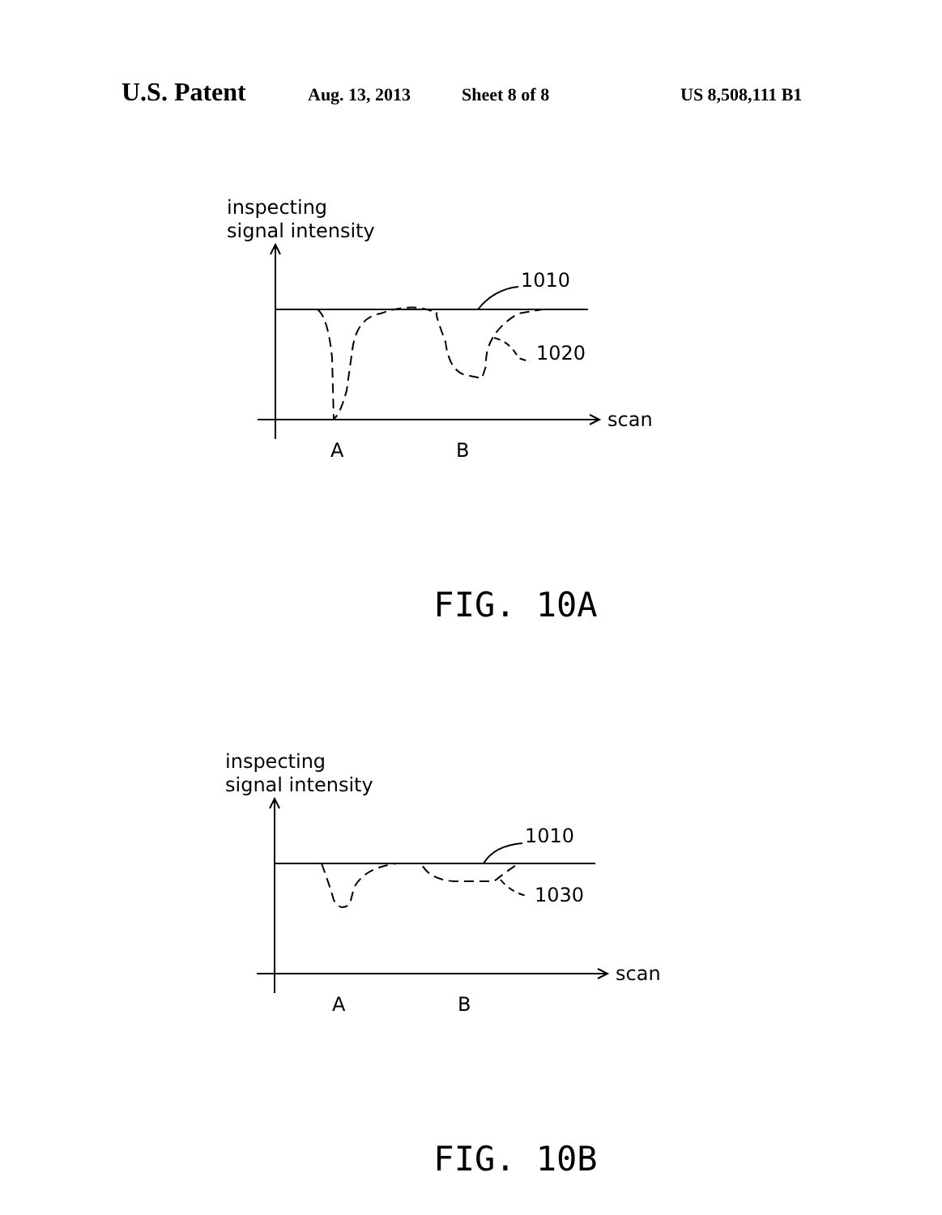U.S. Patent Aug. 13, 2013 Sheet 8 of 8 US 8,508,111 B1
inspecting
signal intensity
1010
1020
scan
A B
FIG. 10A
inspecting
signal intensity
1010
1030
scan
A B
FIG. 10B